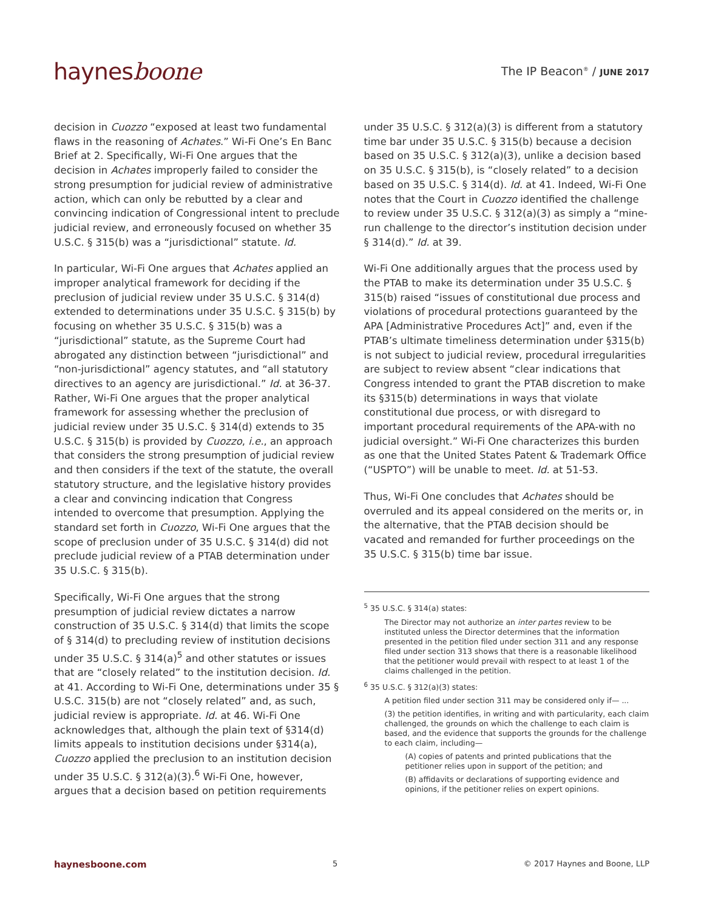haynesboone
The IP Beacon<sup>®</sup> / JUNE 2017
decision in Cuozzo “exposed at least two fundamental flaws in the reasoning of Achates.” Wi-Fi One’s En Banc Brief at 2. Specifically, Wi-Fi One argues that the decision in Achates improperly failed to consider the strong presumption for judicial review of administrative action, which can only be rebutted by a clear and convincing indication of Congressional intent to preclude judicial review, and erroneously focused on whether 35 U.S.C. § 315(b) was a “jurisdictional” statute. Id.
In particular, Wi-Fi One argues that Achates applied an improper analytical framework for deciding if the preclusion of judicial review under 35 U.S.C. § 314(d) extended to determinations under 35 U.S.C. § 315(b) by focusing on whether 35 U.S.C. § 315(b) was a “jurisdictional” statute, as the Supreme Court had abrogated any distinction between “jurisdictional” and “non-jurisdictional” agency statutes, and “all statutory directives to an agency are jurisdictional.” Id. at 36-37. Rather, Wi-Fi One argues that the proper analytical framework for assessing whether the preclusion of judicial review under 35 U.S.C. § 314(d) extends to 35 U.S.C. § 315(b) is provided by Cuozzo, i.e., an approach that considers the strong presumption of judicial review and then considers if the text of the statute, the overall statutory structure, and the legislative history provides a clear and convincing indication that Congress intended to overcome that presumption. Applying the standard set forth in Cuozzo, Wi-Fi One argues that the scope of preclusion under of 35 U.S.C. § 314(d) did not preclude judicial review of a PTAB determination under 35 U.S.C. § 315(b).
Specifically, Wi-Fi One argues that the strong presumption of judicial review dictates a narrow construction of 35 U.S.C. § 314(d) that limits the scope of § 314(d) to precluding review of institution decisions under 35 U.S.C. § 314(a)<sup>5</sup> and other statutes or issues that are “closely related” to the institution decision. Id. at 41. According to Wi-Fi One, determinations under 35 § U.S.C. 315(b) are not “closely related” and, as such, judicial review is appropriate. Id. at 46. Wi-Fi One acknowledges that, although the plain text of §314(d) limits appeals to institution decisions under §314(a), Cuozzo applied the preclusion to an institution decision under 35 U.S.C. § 312(a)(3).<sup>6</sup> Wi-Fi One, however, argues that a decision based on petition requirements
under 35 U.S.C. § 312(a)(3) is different from a statutory time bar under 35 U.S.C. § 315(b) because a decision based on 35 U.S.C. § 312(a)(3), unlike a decision based on 35 U.S.C. § 315(b), is “closely related” to a decision based on 35 U.S.C. § 314(d). Id. at 41. Indeed, Wi-Fi One notes that the Court in Cuozzo identified the challenge to review under 35 U.S.C. § 312(a)(3) as simply a “mine-run challenge to the director’s institution decision under § 314(d).” Id. at 39.
Wi-Fi One additionally argues that the process used by the PTAB to make its determination under 35 U.S.C. § 315(b) raised “issues of constitutional due process and violations of procedural protections guaranteed by the APA [Administrative Procedures Act]” and, even if the PTAB’s ultimate timeliness determination under §315(b) is not subject to judicial review, procedural irregularities are subject to review absent “clear indications that Congress intended to grant the PTAB discretion to make its §315(b) determinations in ways that violate constitutional due process, or with disregard to important procedural requirements of the APA-with no judicial oversight.” Wi-Fi One characterizes this burden as one that the United States Patent & Trademark Office (“USPTO”) will be unable to meet. Id. at 51-53.
Thus, Wi-Fi One concludes that Achates should be overruled and its appeal considered on the merits or, in the alternative, that the PTAB decision should be vacated and remanded for further proceedings on the 35 U.S.C. § 315(b) time bar issue.
<sup>5</sup> 35 U.S.C. § 314(a) states:
The Director may not authorize an inter partes review to be instituted unless the Director determines that the information presented in the petition filed under section 311 and any response filed under section 313 shows that there is a reasonable likelihood that the petitioner would prevail with respect to at least 1 of the claims challenged in the petition.
<sup>6</sup> 35 U.S.C. § 312(a)(3) states:
A petition filed under section 311 may be considered only if— ...
(3) the petition identifies, in writing and with particularity, each claim challenged, the grounds on which the challenge to each claim is based, and the evidence that supports the grounds for the challenge to each claim, including—
(A) copies of patents and printed publications that the petitioner relies upon in support of the petition; and
(B) affidavits or declarations of supporting evidence and opinions, if the petitioner relies on expert opinions.
haynesboone.com 5 © 2017 Haynes and Boone, LLP